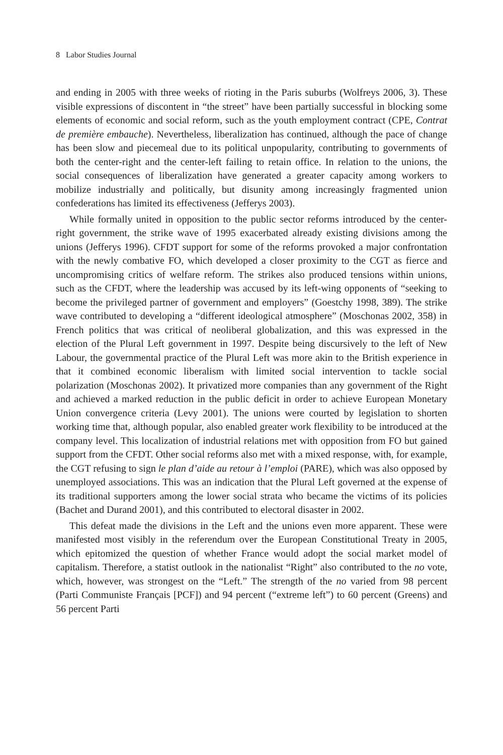8 Labor Studies Journal
and ending in 2005 with three weeks of rioting in the Paris suburbs (Wolfreys 2006, 3). These visible expressions of discontent in “the street” have been partially successful in blocking some elements of economic and social reform, such as the youth employment contract (CPE, Contrat de première embauche). Nevertheless, liberalization has continued, although the pace of change has been slow and piecemeal due to its political unpopularity, contributing to governments of both the center-right and the center-left failing to retain office. In relation to the unions, the social consequences of liberalization have generated a greater capacity among workers to mobilize industrially and politically, but disunity among increasingly fragmented union confederations has limited its effectiveness (Jefferys 2003).
While formally united in opposition to the public sector reforms introduced by the center-right government, the strike wave of 1995 exacerbated already existing divisions among the unions (Jefferys 1996). CFDT support for some of the reforms provoked a major confrontation with the newly combative FO, which developed a closer proximity to the CGT as fierce and uncompromising critics of welfare reform. The strikes also produced tensions within unions, such as the CFDT, where the leadership was accused by its left-wing opponents of “seeking to become the privileged partner of government and employers” (Goestchy 1998, 389). The strike wave contributed to developing a “different ideological atmosphere” (Moschonas 2002, 358) in French politics that was critical of neoliberal globalization, and this was expressed in the election of the Plural Left government in 1997. Despite being discursively to the left of New Labour, the governmental practice of the Plural Left was more akin to the British experience in that it combined economic liberalism with limited social intervention to tackle social polarization (Moschonas 2002). It privatized more companies than any government of the Right and achieved a marked reduction in the public deficit in order to achieve European Monetary Union convergence criteria (Levy 2001). The unions were courted by legislation to shorten working time that, although popular, also enabled greater work flexibility to be introduced at the company level. This localization of industrial relations met with opposition from FO but gained support from the CFDT. Other social reforms also met with a mixed response, with, for example, the CGT refusing to sign le plan d’aide au retour à l’emploi (PARE), which was also opposed by unemployed associations. This was an indication that the Plural Left governed at the expense of its traditional supporters among the lower social strata who became the victims of its policies (Bachet and Durand 2001), and this contributed to electoral disaster in 2002.
This defeat made the divisions in the Left and the unions even more apparent. These were manifested most visibly in the referendum over the European Constitutional Treaty in 2005, which epitomized the question of whether France would adopt the social market model of capitalism. Therefore, a statist outlook in the nationalist “Right” also contributed to the no vote, which, however, was strongest on the “Left.” The strength of the no varied from 98 percent (Parti Communiste Français [PCF]) and 94 percent (“extreme left”) to 60 percent (Greens) and 56 percent Parti